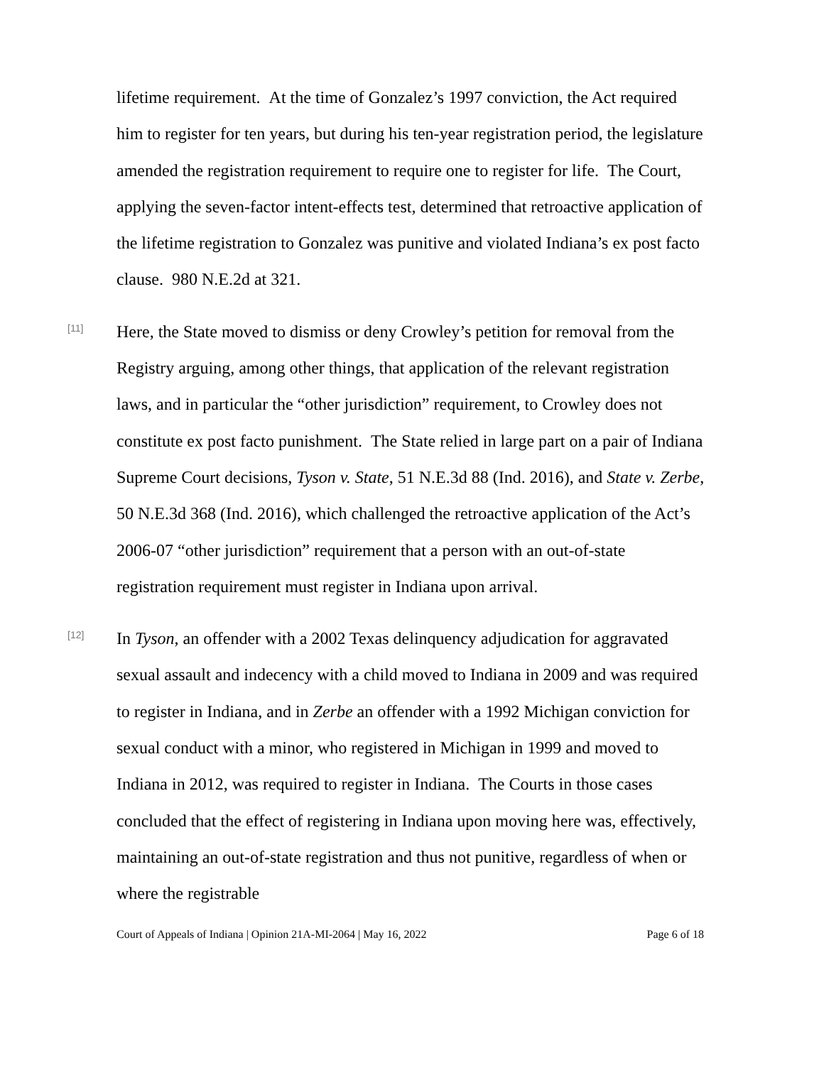lifetime requirement. At the time of Gonzalez’s 1997 conviction, the Act required him to register for ten years, but during his ten-year registration period, the legislature amended the registration requirement to require one to register for life. The Court, applying the seven-factor intent-effects test, determined that retroactive application of the lifetime registration to Gonzalez was punitive and violated Indiana’s ex post facto clause. 980 N.E.2d at 321.
[11]
Here, the State moved to dismiss or deny Crowley’s petition for removal from the Registry arguing, among other things, that application of the relevant registration laws, and in particular the “other jurisdiction” requirement, to Crowley does not constitute ex post facto punishment. The State relied in large part on a pair of Indiana Supreme Court decisions, Tyson v. State, 51 N.E.3d 88 (Ind. 2016), and State v. Zerbe, 50 N.E.3d 368 (Ind. 2016), which challenged the retroactive application of the Act’s 2006-07 “other jurisdiction” requirement that a person with an out-of-state registration requirement must register in Indiana upon arrival.
[12]
In Tyson, an offender with a 2002 Texas delinquency adjudication for aggravated sexual assault and indecency with a child moved to Indiana in 2009 and was required to register in Indiana, and in Zerbe an offender with a 1992 Michigan conviction for sexual conduct with a minor, who registered in Michigan in 1999 and moved to Indiana in 2012, was required to register in Indiana. The Courts in those cases concluded that the effect of registering in Indiana upon moving here was, effectively, maintaining an out-of-state registration and thus not punitive, regardless of when or where the registrable
Court of Appeals of Indiana | Opinion 21A-MI-2064 | May 16, 2022 Page 6 of 18